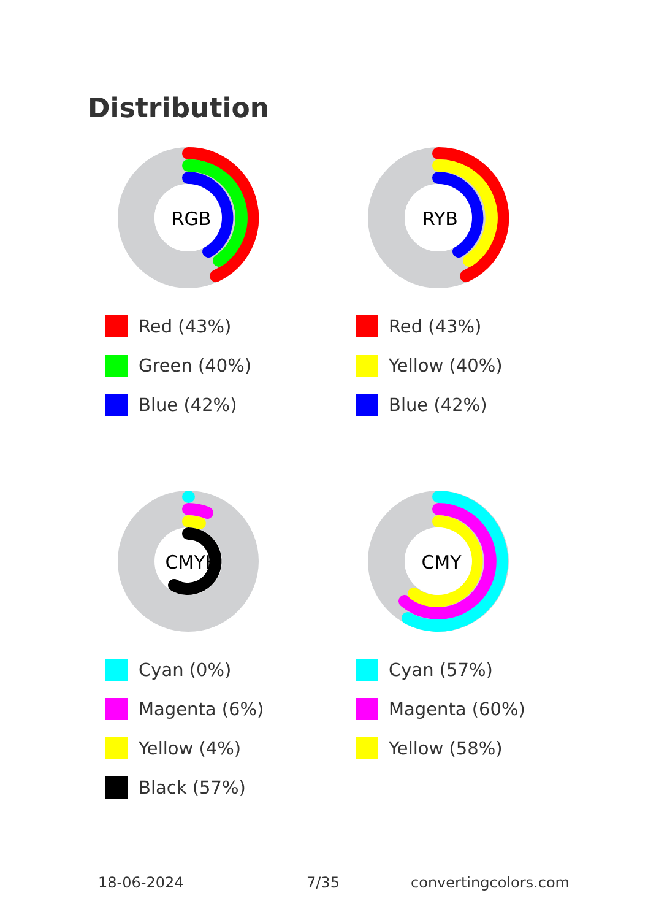Distribution
RGB
Red (43%)
Green (40%)
Blue (42%)
RYB
Red (43%)
Yellow (40%)
Blue (42%)
CMYK
Cyan (0%)
Magenta (6%)
Yellow (4%)
Black (57%)
CMY
Cyan (57%)
Magenta (60%)
Yellow (58%)
18-06-2024 7/35 convertingcolors.com